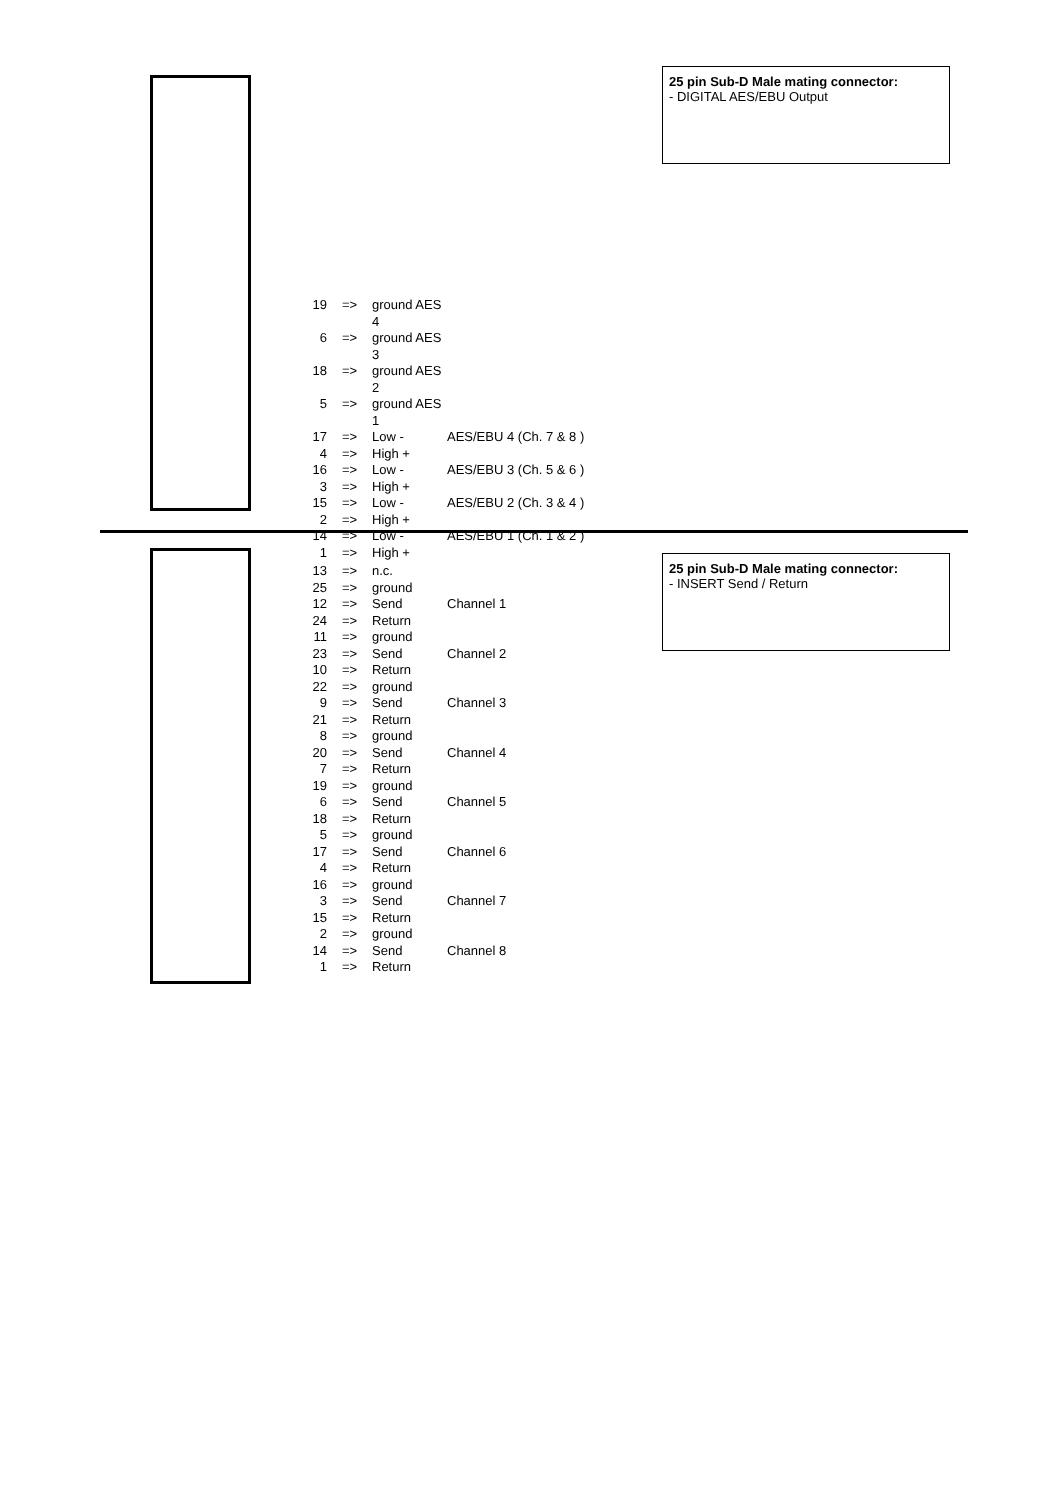25 pin Sub-D Male mating connector:
- DIGITAL AES/EBU Output
19 => ground AES 4
6 => ground AES 3
18 => ground AES 2
5 => ground AES 1
17 => Low - AES/EBU 4 (Ch. 7 & 8 )
4 => High +
16 => Low - AES/EBU 3 (Ch. 5 & 6 )
3 => High +
15 => Low - AES/EBU 2 (Ch. 3 & 4 )
2 => High +
14 => Low - AES/EBU 1 (Ch. 1 & 2 )
1 => High +
25 pin Sub-D Male mating connector:
- INSERT Send / Return
13 => n.c.
25 => ground
12 => Send Channel 1
24 => Return
11 => ground
23 => Send Channel 2
10 => Return
22 => ground
9 => Send Channel 3
21 => Return
8 => ground
20 => Send Channel 4
7 => Return
19 => ground
6 => Send Channel 5
18 => Return
5 => ground
17 => Send Channel 6
4 => Return
16 => ground
3 => Send Channel 7
15 => Return
2 => ground
14 => Send Channel 8
1 => Return